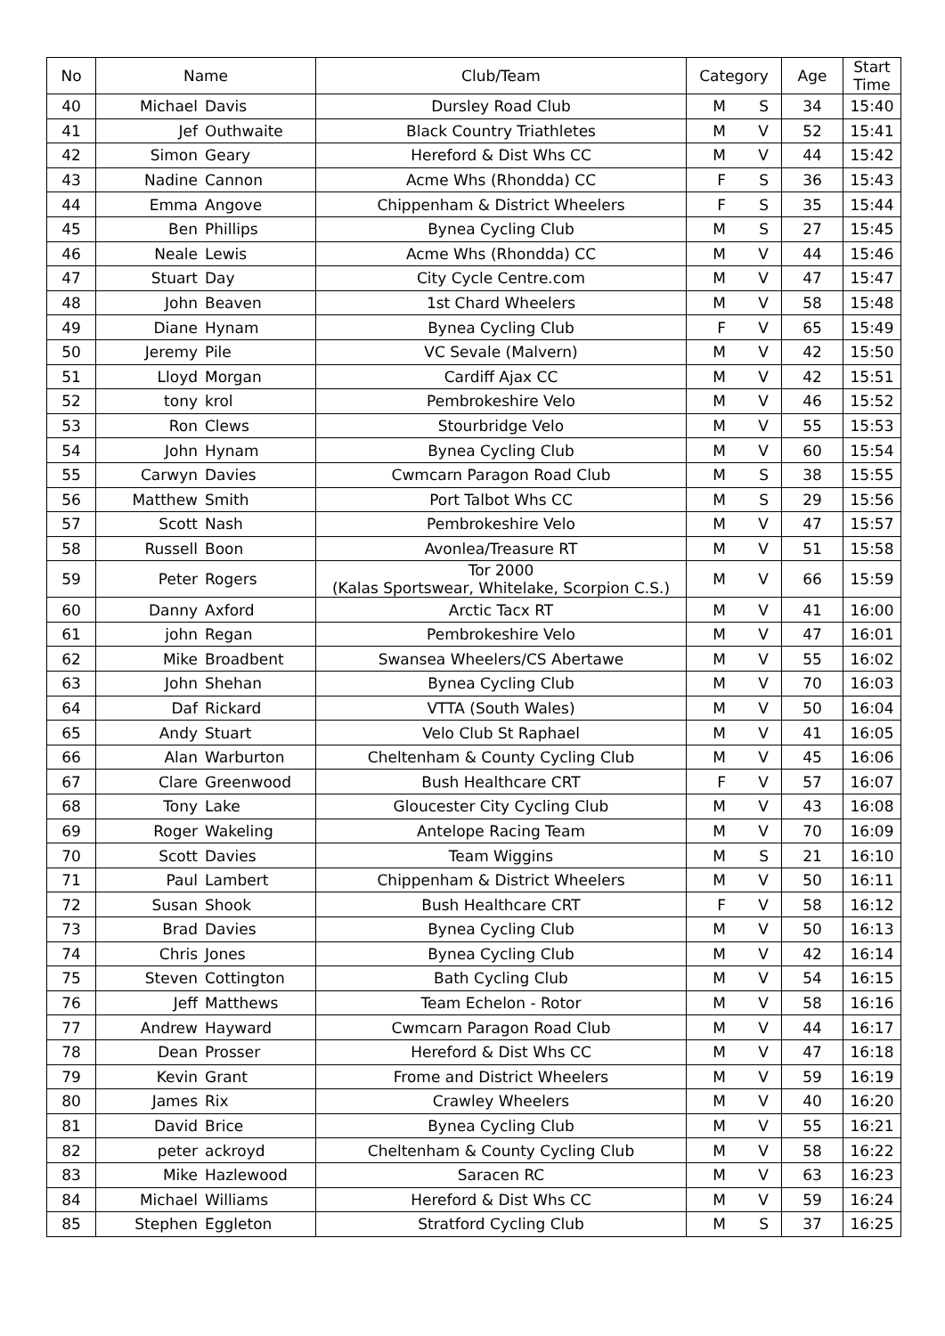| No | Name | | Club/Team | Category | | Age | Start Time |
| --- | --- | --- | --- | --- | --- | --- | --- |
| 40 | Michael | Davis | Dursley Road Club | M | S | 34 | 15:40 |
| 41 | Jef | Outhwaite | Black Country Triathletes | M | V | 52 | 15:41 |
| 42 | Simon | Geary | Hereford & Dist Whs CC | M | V | 44 | 15:42 |
| 43 | Nadine | Cannon | Acme Whs (Rhondda) CC | F | S | 36 | 15:43 |
| 44 | Emma | Angove | Chippenham & District Wheelers | F | S | 35 | 15:44 |
| 45 | Ben | Phillips | Bynea Cycling Club | M | S | 27 | 15:45 |
| 46 | Neale | Lewis | Acme Whs (Rhondda) CC | M | V | 44 | 15:46 |
| 47 | Stuart | Day | City Cycle Centre.com | M | V | 47 | 15:47 |
| 48 | John | Beaven | 1st Chard Wheelers | M | V | 58 | 15:48 |
| 49 | Diane | Hynam | Bynea Cycling Club | F | V | 65 | 15:49 |
| 50 | Jeremy | Pile | VC Sevale (Malvern) | M | V | 42 | 15:50 |
| 51 | Lloyd | Morgan | Cardiff Ajax CC | M | V | 42 | 15:51 |
| 52 | tony | krol | Pembrokeshire Velo | M | V | 46 | 15:52 |
| 53 | Ron | Clews | Stourbridge Velo | M | V | 55 | 15:53 |
| 54 | John | Hynam | Bynea Cycling Club | M | V | 60 | 15:54 |
| 55 | Carwyn | Davies | Cwmcarn Paragon Road Club | M | S | 38 | 15:55 |
| 56 | Matthew | Smith | Port Talbot Whs CC | M | S | 29 | 15:56 |
| 57 | Scott | Nash | Pembrokeshire Velo | M | V | 47 | 15:57 |
| 58 | Russell | Boon | Avonlea/Treasure RT | M | V | 51 | 15:58 |
| 59 | Peter | Rogers | Tor 2000 (Kalas Sportswear, Whitelake, Scorpion C.S.) | M | V | 66 | 15:59 |
| 60 | Danny | Axford | Arctic Tacx RT | M | V | 41 | 16:00 |
| 61 | john | Regan | Pembrokeshire Velo | M | V | 47 | 16:01 |
| 62 | Mike | Broadbent | Swansea Wheelers/CS Abertawe | M | V | 55 | 16:02 |
| 63 | John | Shehan | Bynea Cycling Club | M | V | 70 | 16:03 |
| 64 | Daf | Rickard | VTTA (South Wales) | M | V | 50 | 16:04 |
| 65 | Andy | Stuart | Velo Club St Raphael | M | V | 41 | 16:05 |
| 66 | Alan | Warburton | Cheltenham & County Cycling Club | M | V | 45 | 16:06 |
| 67 | Clare | Greenwood | Bush Healthcare CRT | F | V | 57 | 16:07 |
| 68 | Tony | Lake | Gloucester City Cycling Club | M | V | 43 | 16:08 |
| 69 | Roger | Wakeling | Antelope Racing Team | M | V | 70 | 16:09 |
| 70 | Scott | Davies | Team Wiggins | M | S | 21 | 16:10 |
| 71 | Paul | Lambert | Chippenham & District Wheelers | M | V | 50 | 16:11 |
| 72 | Susan | Shook | Bush Healthcare CRT | F | V | 58 | 16:12 |
| 73 | Brad | Davies | Bynea Cycling Club | M | V | 50 | 16:13 |
| 74 | Chris | Jones | Bynea Cycling Club | M | V | 42 | 16:14 |
| 75 | Steven | Cottington | Bath Cycling Club | M | V | 54 | 16:15 |
| 76 | Jeff | Matthews | Team Echelon - Rotor | M | V | 58 | 16:16 |
| 77 | Andrew | Hayward | Cwmcarn Paragon Road Club | M | V | 44 | 16:17 |
| 78 | Dean | Prosser | Hereford & Dist Whs CC | M | V | 47 | 16:18 |
| 79 | Kevin | Grant | Frome and District Wheelers | M | V | 59 | 16:19 |
| 80 | James | Rix | Crawley Wheelers | M | V | 40 | 16:20 |
| 81 | David | Brice | Bynea Cycling Club | M | V | 55 | 16:21 |
| 82 | peter | ackroyd | Cheltenham & County Cycling Club | M | V | 58 | 16:22 |
| 83 | Mike | Hazlewood | Saracen RC | M | V | 63 | 16:23 |
| 84 | Michael | Williams | Hereford & Dist Whs CC | M | V | 59 | 16:24 |
| 85 | Stephen | Eggleton | Stratford Cycling Club | M | S | 37 | 16:25 |